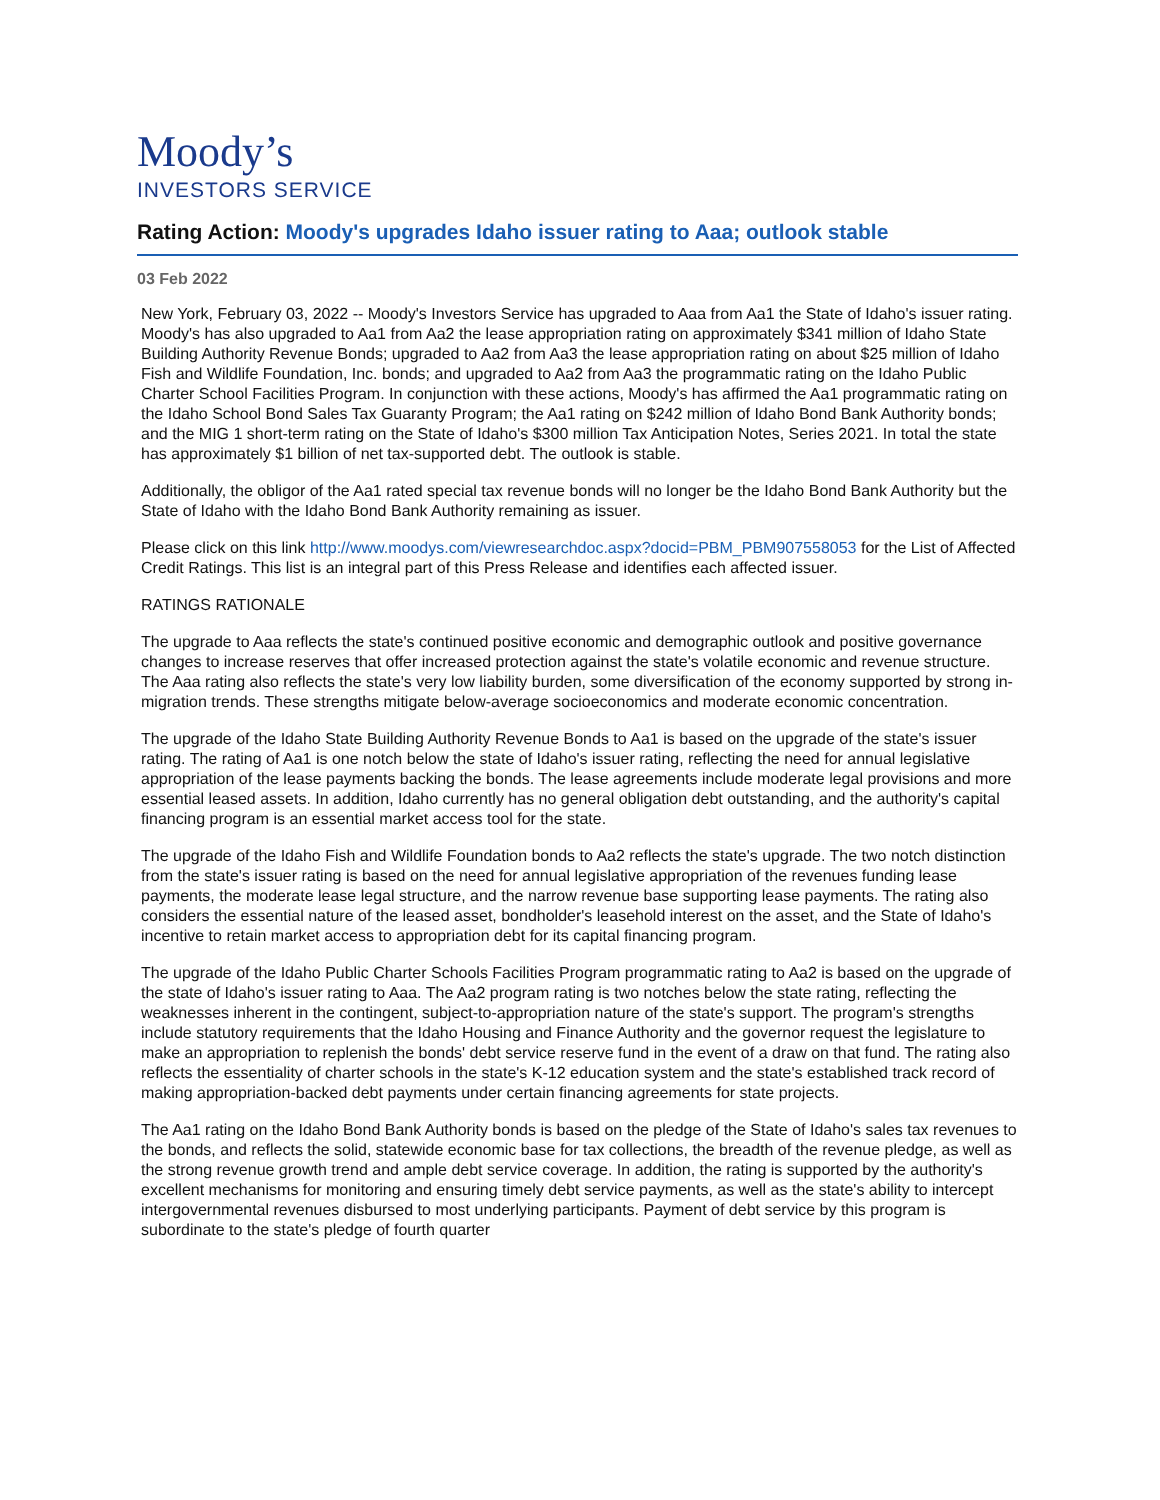Moody’s
INVESTORS SERVICE
Rating Action: Moody's upgrades Idaho issuer rating to Aaa; outlook stable
03 Feb 2022
New York, February 03, 2022 -- Moody's Investors Service has upgraded to Aaa from Aa1 the State of Idaho's issuer rating. Moody's has also upgraded to Aa1 from Aa2 the lease appropriation rating on approximately $341 million of Idaho State Building Authority Revenue Bonds; upgraded to Aa2 from Aa3 the lease appropriation rating on about $25 million of Idaho Fish and Wildlife Foundation, Inc. bonds; and upgraded to Aa2 from Aa3 the programmatic rating on the Idaho Public Charter School Facilities Program. In conjunction with these actions, Moody's has affirmed the Aa1 programmatic rating on the Idaho School Bond Sales Tax Guaranty Program; the Aa1 rating on $242 million of Idaho Bond Bank Authority bonds; and the MIG 1 short-term rating on the State of Idaho's $300 million Tax Anticipation Notes, Series 2021. In total the state has approximately $1 billion of net tax-supported debt. The outlook is stable.
Additionally, the obligor of the Aa1 rated special tax revenue bonds will no longer be the Idaho Bond Bank Authority but the State of Idaho with the Idaho Bond Bank Authority remaining as issuer.
Please click on this link http://www.moodys.com/viewresearchdoc.aspx?docid=PBM_PBM907558053 for the List of Affected Credit Ratings. This list is an integral part of this Press Release and identifies each affected issuer.
RATINGS RATIONALE
The upgrade to Aaa reflects the state's continued positive economic and demographic outlook and positive governance changes to increase reserves that offer increased protection against the state's volatile economic and revenue structure. The Aaa rating also reflects the state's very low liability burden, some diversification of the economy supported by strong in-migration trends. These strengths mitigate below-average socioeconomics and moderate economic concentration.
The upgrade of the Idaho State Building Authority Revenue Bonds to Aa1 is based on the upgrade of the state's issuer rating. The rating of Aa1 is one notch below the state of Idaho's issuer rating, reflecting the need for annual legislative appropriation of the lease payments backing the bonds. The lease agreements include moderate legal provisions and more essential leased assets. In addition, Idaho currently has no general obligation debt outstanding, and the authority's capital financing program is an essential market access tool for the state.
The upgrade of the Idaho Fish and Wildlife Foundation bonds to Aa2 reflects the state's upgrade. The two notch distinction from the state's issuer rating is based on the need for annual legislative appropriation of the revenues funding lease payments, the moderate lease legal structure, and the narrow revenue base supporting lease payments. The rating also considers the essential nature of the leased asset, bondholder's leasehold interest on the asset, and the State of Idaho's incentive to retain market access to appropriation debt for its capital financing program.
The upgrade of the Idaho Public Charter Schools Facilities Program programmatic rating to Aa2 is based on the upgrade of the state of Idaho's issuer rating to Aaa. The Aa2 program rating is two notches below the state rating, reflecting the weaknesses inherent in the contingent, subject-to-appropriation nature of the state's support. The program's strengths include statutory requirements that the Idaho Housing and Finance Authority and the governor request the legislature to make an appropriation to replenish the bonds' debt service reserve fund in the event of a draw on that fund. The rating also reflects the essentiality of charter schools in the state's K-12 education system and the state's established track record of making appropriation-backed debt payments under certain financing agreements for state projects.
The Aa1 rating on the Idaho Bond Bank Authority bonds is based on the pledge of the State of Idaho's sales tax revenues to the bonds, and reflects the solid, statewide economic base for tax collections, the breadth of the revenue pledge, as well as the strong revenue growth trend and ample debt service coverage. In addition, the rating is supported by the authority's excellent mechanisms for monitoring and ensuring timely debt service payments, as well as the state's ability to intercept intergovernmental revenues disbursed to most underlying participants. Payment of debt service by this program is subordinate to the state's pledge of fourth quarter